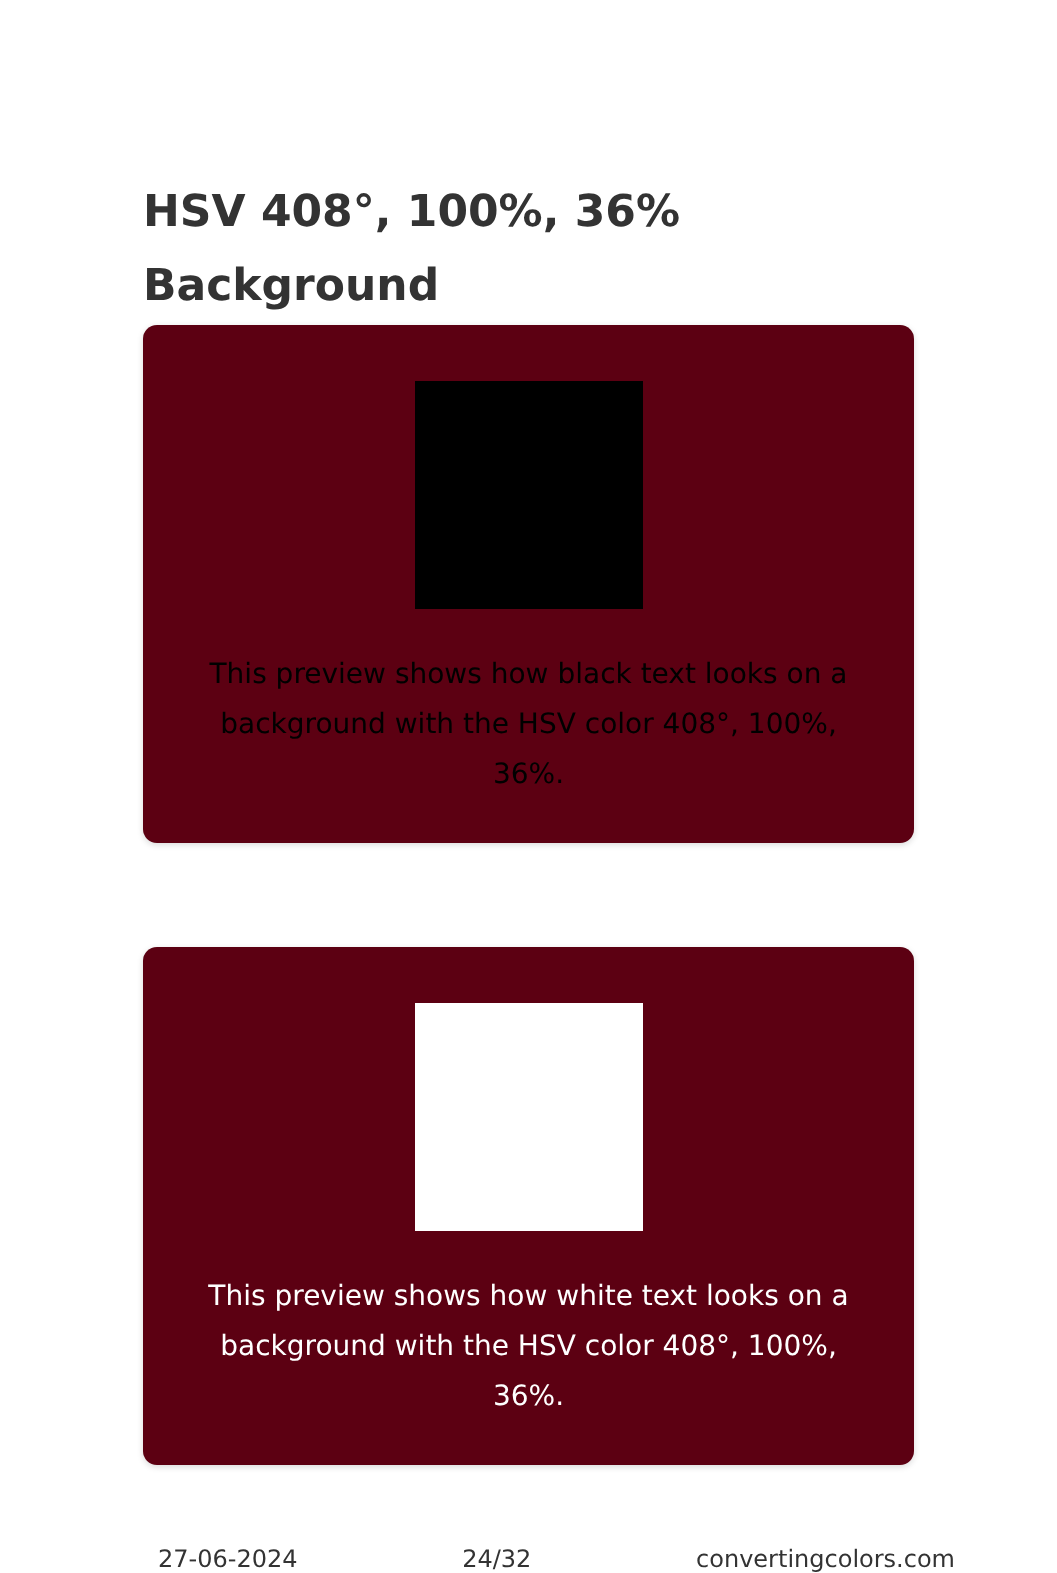HSV 408°, 100%, 36%
Background
This preview shows how black text looks on a background with the HSV color 408°, 100%, 36%.
This preview shows how white text looks on a background with the HSV color 408°, 100%, 36%.
27-06-2024 24/32 convertingcolors.com